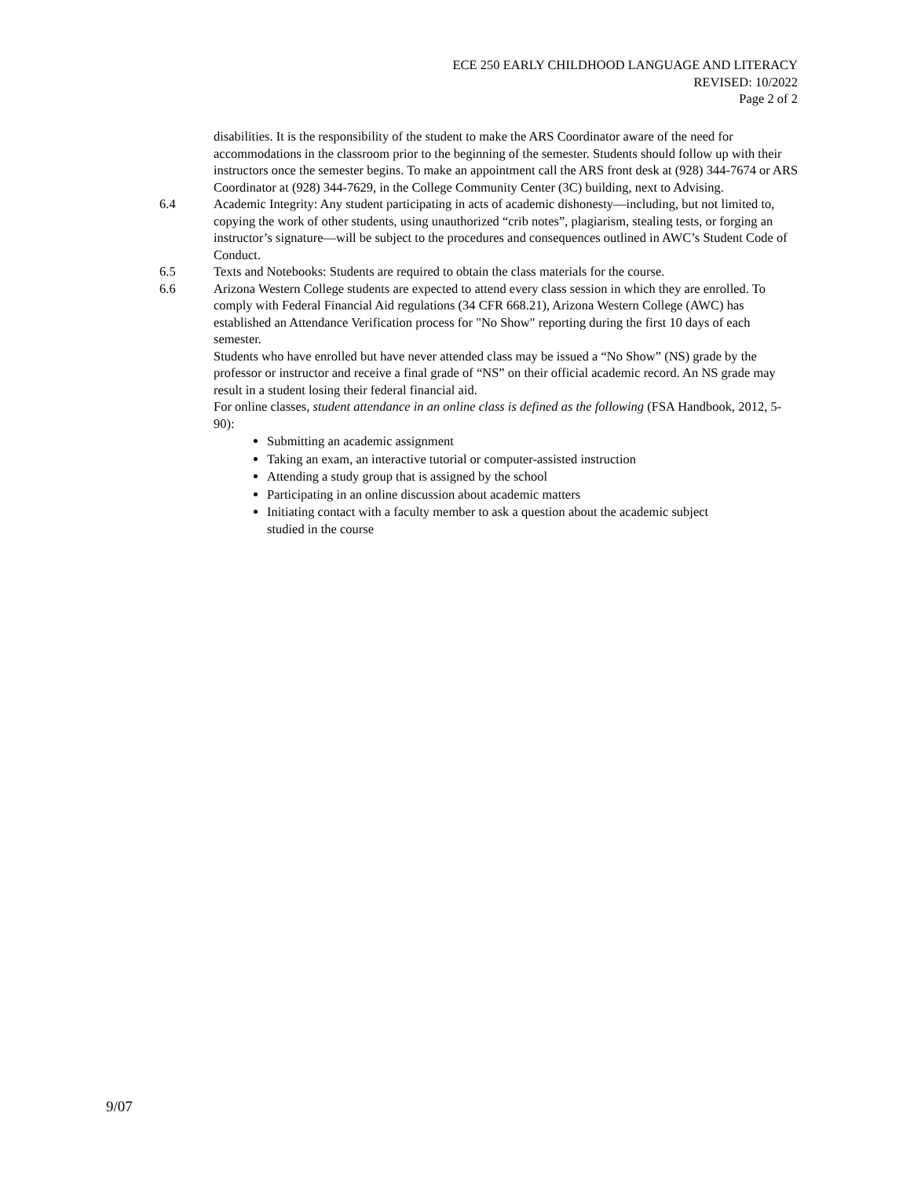ECE 250 EARLY CHILDHOOD LANGUAGE AND LITERACY
REVISED: 10/2022
Page 2 of 2
disabilities. It is the responsibility of the student to make the ARS Coordinator aware of the need for accommodations in the classroom prior to the beginning of the semester. Students should follow up with their instructors once the semester begins. To make an appointment call the ARS front desk at (928) 344-7674 or ARS Coordinator at (928) 344-7629, in the College Community Center (3C) building, next to Advising.
6.4 Academic Integrity: Any student participating in acts of academic dishonesty—including, but not limited to, copying the work of other students, using unauthorized “crib notes”, plagiarism, stealing tests, or forging an instructor’s signature—will be subject to the procedures and consequences outlined in AWC’s Student Code of Conduct.
6.5 Texts and Notebooks: Students are required to obtain the class materials for the course.
6.6 Arizona Western College students are expected to attend every class session in which they are enrolled. To comply with Federal Financial Aid regulations (34 CFR 668.21), Arizona Western College (AWC) has established an Attendance Verification process for "No Show" reporting during the first 10 days of each semester.
Students who have enrolled but have never attended class may be issued a “No Show” (NS) grade by the professor or instructor and receive a final grade of “NS” on their official academic record. An NS grade may result in a student losing their federal financial aid.
For online classes, student attendance in an online class is defined as the following (FSA Handbook, 2012, 5-90):
Submitting an academic assignment
Taking an exam, an interactive tutorial or computer-assisted instruction
Attending a study group that is assigned by the school
Participating in an online discussion about academic matters
Initiating contact with a faculty member to ask a question about the academic subject studied in the course
9/07